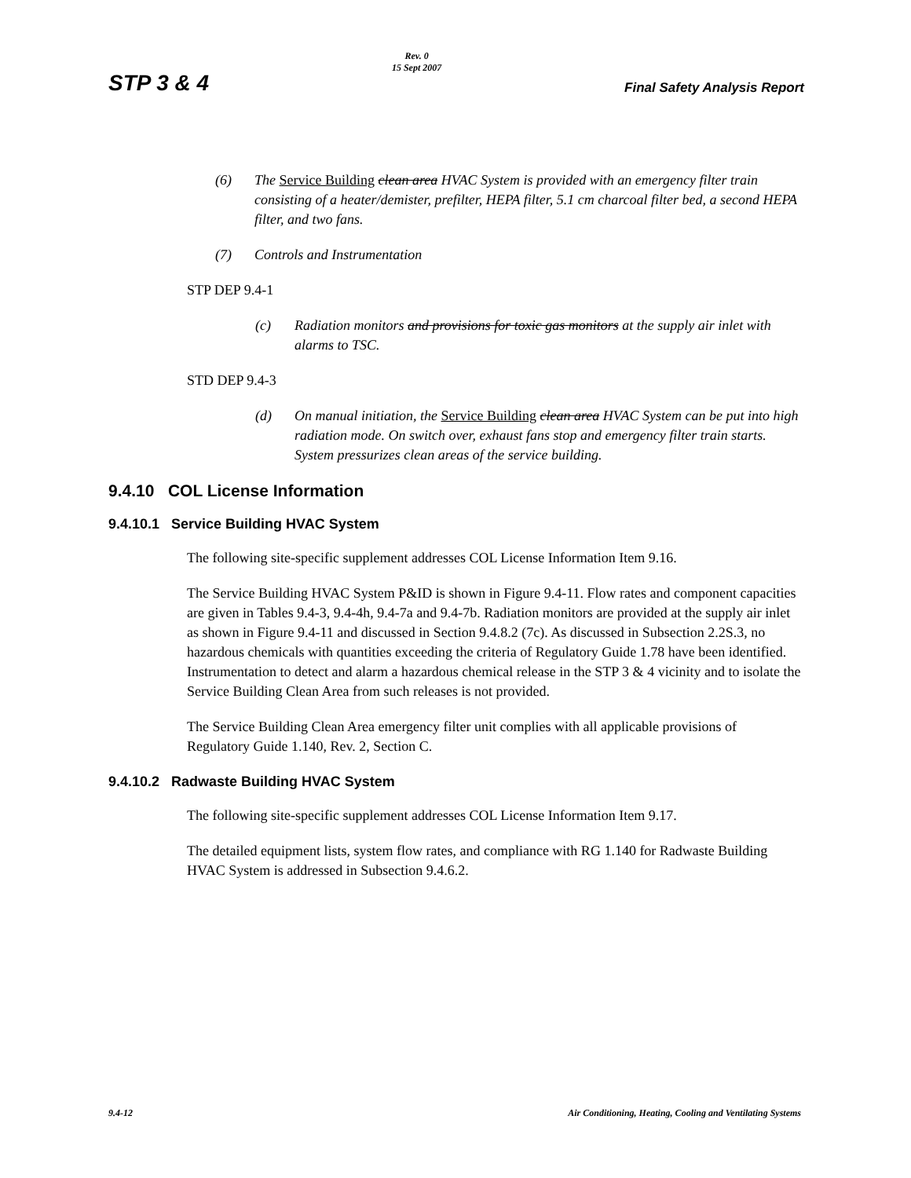STP 3 & 4
Rev. 0
15 Sept 2007
Final Safety Analysis Report
(6) The Service Building clean area HVAC System is provided with an emergency filter train consisting of a heater/demister, prefilter, HEPA filter, 5.1 cm charcoal filter bed, a second HEPA filter, and two fans.
(7) Controls and Instrumentation
STP DEP 9.4-1
(c) Radiation monitors and provisions for toxic gas monitors at the supply air inlet with alarms to TSC.
STD DEP 9.4-3
(d) On manual initiation, the Service Building clean area HVAC System can be put into high radiation mode. On switch over, exhaust fans stop and emergency filter train starts. System pressurizes clean areas of the service building.
9.4.10 COL License Information
9.4.10.1 Service Building HVAC System
The following site-specific supplement addresses COL License Information Item 9.16.
The Service Building HVAC System P&ID is shown in Figure 9.4-11. Flow rates and component capacities are given in Tables 9.4-3, 9.4-4h, 9.4-7a and 9.4-7b. Radiation monitors are provided at the supply air inlet as shown in Figure 9.4-11 and discussed in Section 9.4.8.2 (7c). As discussed in Subsection 2.2S.3, no hazardous chemicals with quantities exceeding the criteria of Regulatory Guide 1.78 have been identified. Instrumentation to detect and alarm a hazardous chemical release in the STP 3 & 4 vicinity and to isolate the Service Building Clean Area from such releases is not provided.
The Service Building Clean Area emergency filter unit complies with all applicable provisions of Regulatory Guide 1.140, Rev. 2, Section C.
9.4.10.2 Radwaste Building HVAC System
The following site-specific supplement addresses COL License Information Item 9.17.
The detailed equipment lists, system flow rates, and compliance with RG 1.140 for Radwaste Building HVAC System is addressed in Subsection 9.4.6.2.
9.4-12 Air Conditioning, Heating, Cooling and Ventilating Systems